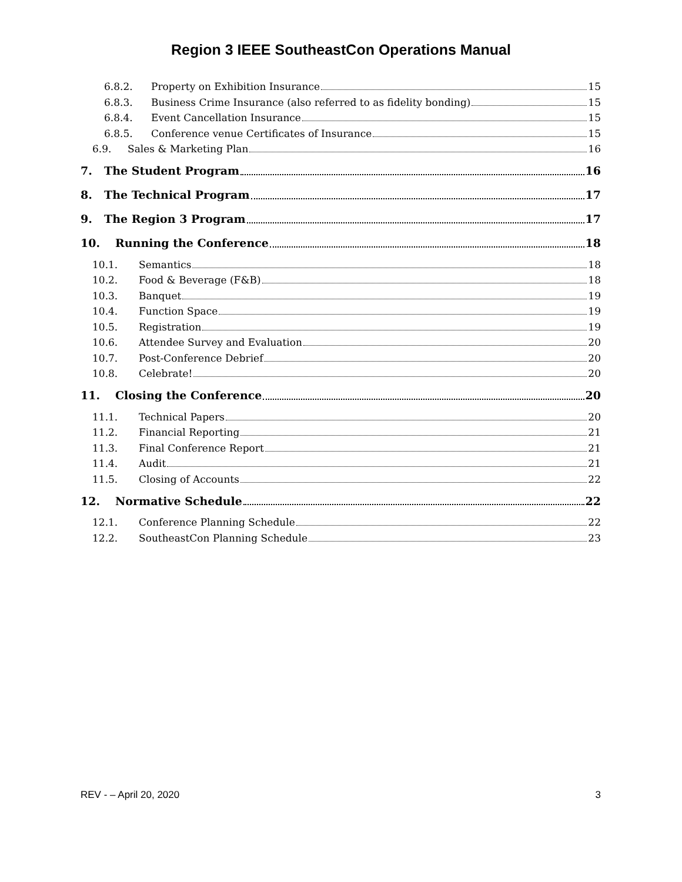Region 3 IEEE SoutheastCon Operations Manual
6.8.2. Property on Exhibition Insurance 15
6.8.3. Business Crime Insurance (also referred to as fidelity bonding) 15
6.8.4. Event Cancellation Insurance 15
6.8.5. Conference venue Certificates of Insurance 15
6.9. Sales & Marketing Plan 16
7. The Student Program 16
8. The Technical Program 17
9. The Region 3 Program 17
10. Running the Conference 18
10.1. Semantics 18
10.2. Food & Beverage (F&B) 18
10.3. Banquet 19
10.4. Function Space 19
10.5. Registration 19
10.6. Attendee Survey and Evaluation 20
10.7. Post-Conference Debrief 20
10.8. Celebrate! 20
11. Closing the Conference 20
11.1. Technical Papers 20
11.2. Financial Reporting 21
11.3. Final Conference Report 21
11.4. Audit 21
11.5. Closing of Accounts 22
12. Normative Schedule 22
12.1. Conference Planning Schedule 22
12.2. SoutheastCon Planning Schedule 23
REV - – April 20, 2020 3